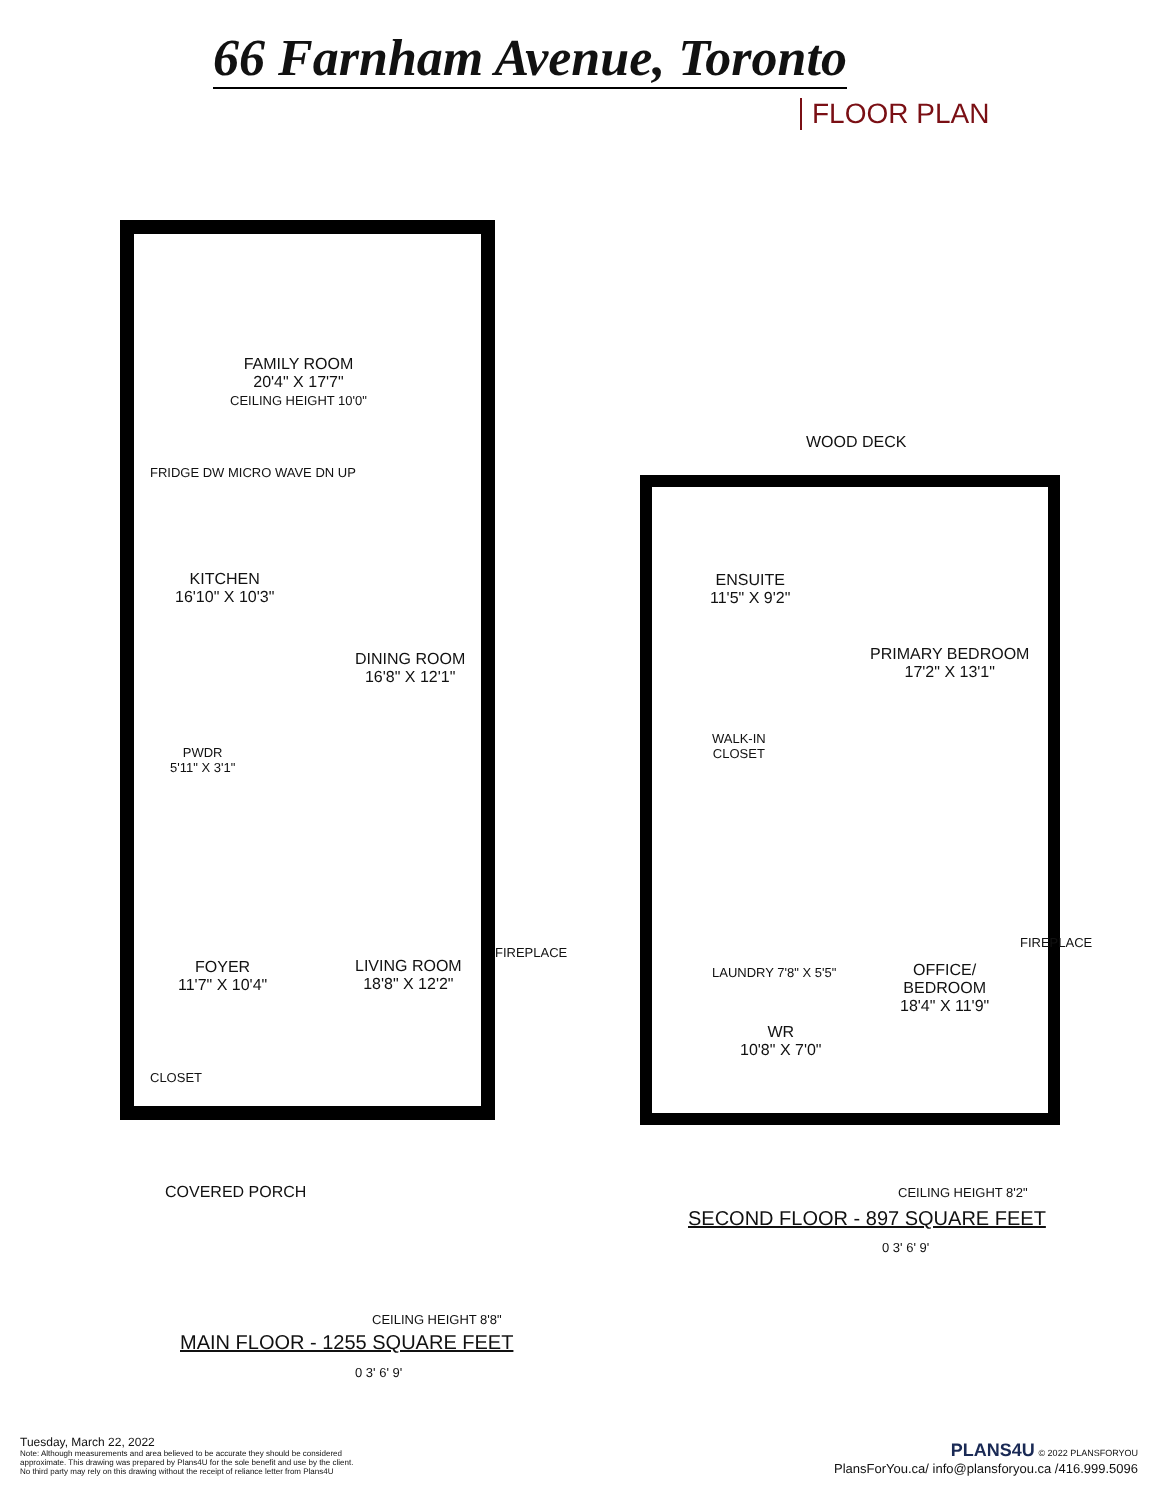66 Farnham Avenue, Toronto
FLOOR PLAN
FAMILY ROOM
20'4" X 17'7"
CEILING HEIGHT 10'0"
KITCHEN
16'10" X 10'3"
DINING ROOM
16'8" X 12'1"
PWDR
5'11" X 3'1"
FRIDGE DW MICRO WAVE DN UP
FOYER
11'7" X 10'4"
LIVING ROOM
18'8" X 12'2"
FIREPLACE
CLOSET
COVERED PORCH
CEILING HEIGHT 8'8"
MAIN FLOOR - 1255 SQUARE FEET
0 3' 6' 9'
WOOD DECK
ENSUITE
11'5" X 9'2"
PRIMARY BEDROOM
17'2" X 13'1"
WALK-IN
CLOSET
LAUNDRY 7'8" X 5'5"
WR
10'8" X 7'0"
OFFICE/
BEDROOM
18'4" X 11'9"
FIREPLACE
CEILING HEIGHT 8'2"
SECOND FLOOR - 897 SQUARE FEET
0 3' 6' 9'
Tuesday, March 22, 2022
Note: Although measurements and area believed to be accurate they should be considered approximate. This drawing was prepared by Plans4U for the sole benefit and use by the client. No third party may rely on this drawing without the receipt of reliance letter from Plans4U
PLANS4U © 2022 PLANSFORYOU
PlansForYou.ca/ info@plansforyou.ca /416.999.5096